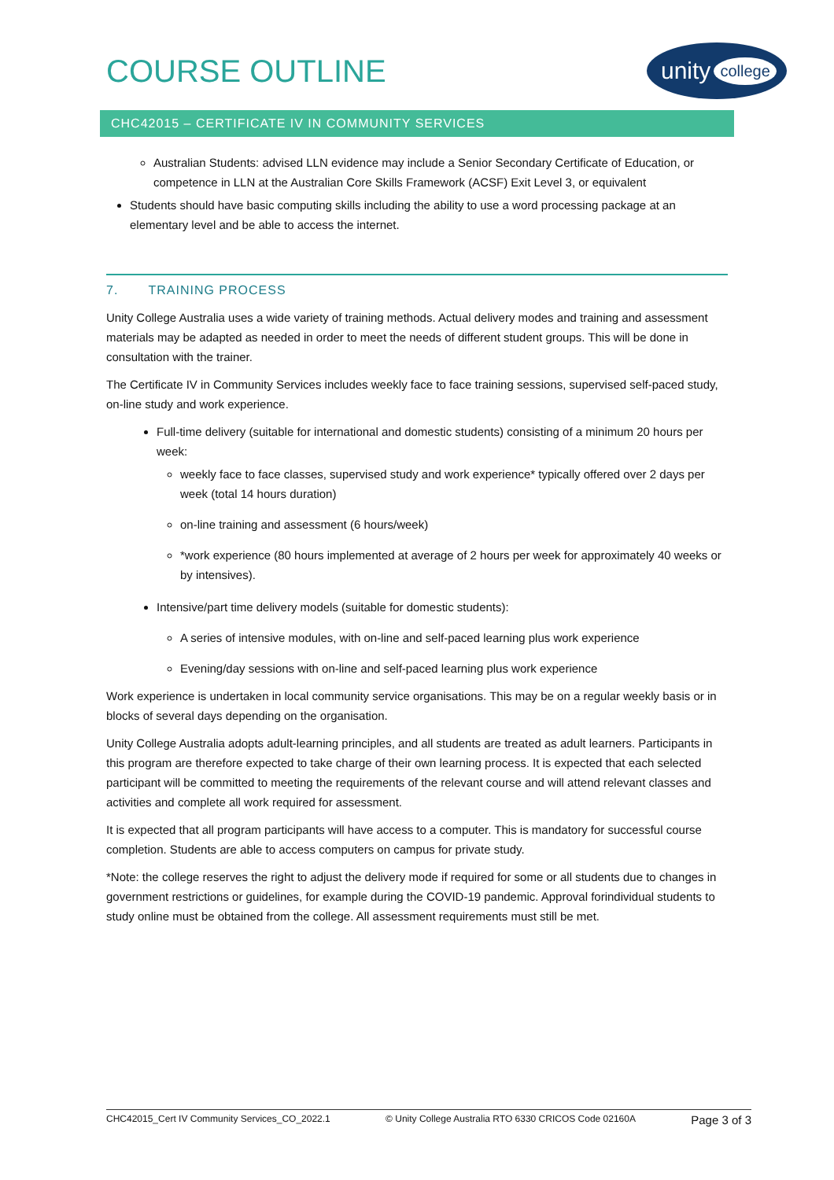COURSE OUTLINE
unity college
CHC42015 – CERTIFICATE IV IN COMMUNITY SERVICES
Australian Students: advised LLN evidence may include a Senior Secondary Certificate of Education, or competence in LLN at the Australian Core Skills Framework (ACSF) Exit Level 3, or equivalent
Students should have basic computing skills including the ability to use a word processing package at an elementary level and be able to access the internet.
7. TRAINING PROCESS
Unity College Australia uses a wide variety of training methods. Actual delivery modes and training and assessment materials may be adapted as needed in order to meet the needs of different student groups. This will be done in consultation with the trainer.
The Certificate IV in Community Services includes weekly face to face training sessions, supervised self-paced study, on-line study and work experience.
Full-time delivery (suitable for international and domestic students) consisting of a minimum 20 hours per week:
weekly face to face classes, supervised study and work experience* typically offered over 2 days per week (total 14 hours duration)
on-line training and assessment (6 hours/week)
*work experience (80 hours implemented at average of 2 hours per week for approximately 40 weeks or by intensives).
Intensive/part time delivery models (suitable for domestic students):
A series of intensive modules, with on-line and self-paced learning plus work experience
Evening/day sessions with on-line and self-paced learning plus work experience
Work experience is undertaken in local community service organisations. This may be on a regular weekly basis or in blocks of several days depending on the organisation.
Unity College Australia adopts adult-learning principles, and all students are treated as adult learners. Participants in this program are therefore expected to take charge of their own learning process. It is expected that each selected participant will be committed to meeting the requirements of the relevant course and will attend relevant classes and activities and complete all work required for assessment.
It is expected that all program participants will have access to a computer. This is mandatory for successful course completion. Students are able to access computers on campus for private study.
*Note: the college reserves the right to adjust the delivery mode if required for some or all students due to changes in government restrictions or guidelines, for example during the COVID-19 pandemic. Approval forindividual students to study online must be obtained from the college. All assessment requirements must still be met.
CHC42015_Cert IV Community Services_CO_2022.1 © Unity College Australia RTO 6330 CRICOS Code 02160A Page 3 of 3